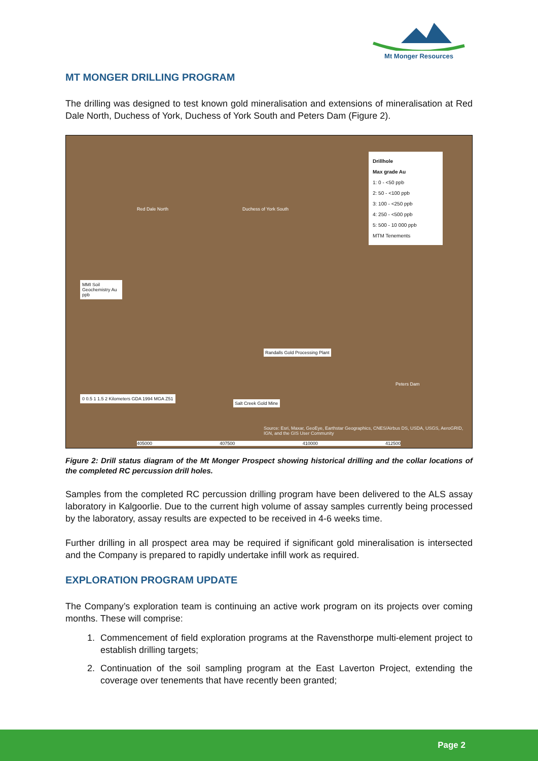Mt Monger Resources
MT MONGER DRILLING PROGRAM
The drilling was designed to test known gold mineralisation and extensions of mineralisation at Red Dale North, Duchess of York, Duchess of York South and Peters Dam (Figure 2).
Drillhole
Max grade Au
1: 0 - <50 ppb
2: 50 - <100 ppb
3: 100 - <250 ppb
4: 250 - <500 ppb
5: 500 - 10 000 ppb
MTM Tenements
Red Dale North Duchess of York South
Randalls Gold Processing Plant
Salt Creek Gold Mine
Peters Dam
MMI Soil Geochemistry Au ppb
0 0.5 1 1.5 2 Kilometers GDA 1994 MGA Z51
Source: Esri, Maxar, GeoEye, Earthstar Geographics, CNES/Airbus DS, USDA, USGS, AeroGRID, IGN, and the GIS User Community
405000 407500 410000 412500
Figure 2: Drill status diagram of the Mt Monger Prospect showing historical drilling and the collar locations of the completed RC percussion drill holes.
Samples from the completed RC percussion drilling program have been delivered to the ALS assay laboratory in Kalgoorlie. Due to the current high volume of assay samples currently being processed by the laboratory, assay results are expected to be received in 4-6 weeks time.
Further drilling in all prospect area may be required if significant gold mineralisation is intersected and the Company is prepared to rapidly undertake infill work as required.
EXPLORATION PROGRAM UPDATE
The Company’s exploration team is continuing an active work program on its projects over coming months. These will comprise:
1. Commencement of field exploration programs at the Ravensthorpe multi-element project to establish drilling targets;
2. Continuation of the soil sampling program at the East Laverton Project, extending the coverage over tenements that have recently been granted;
Page 2